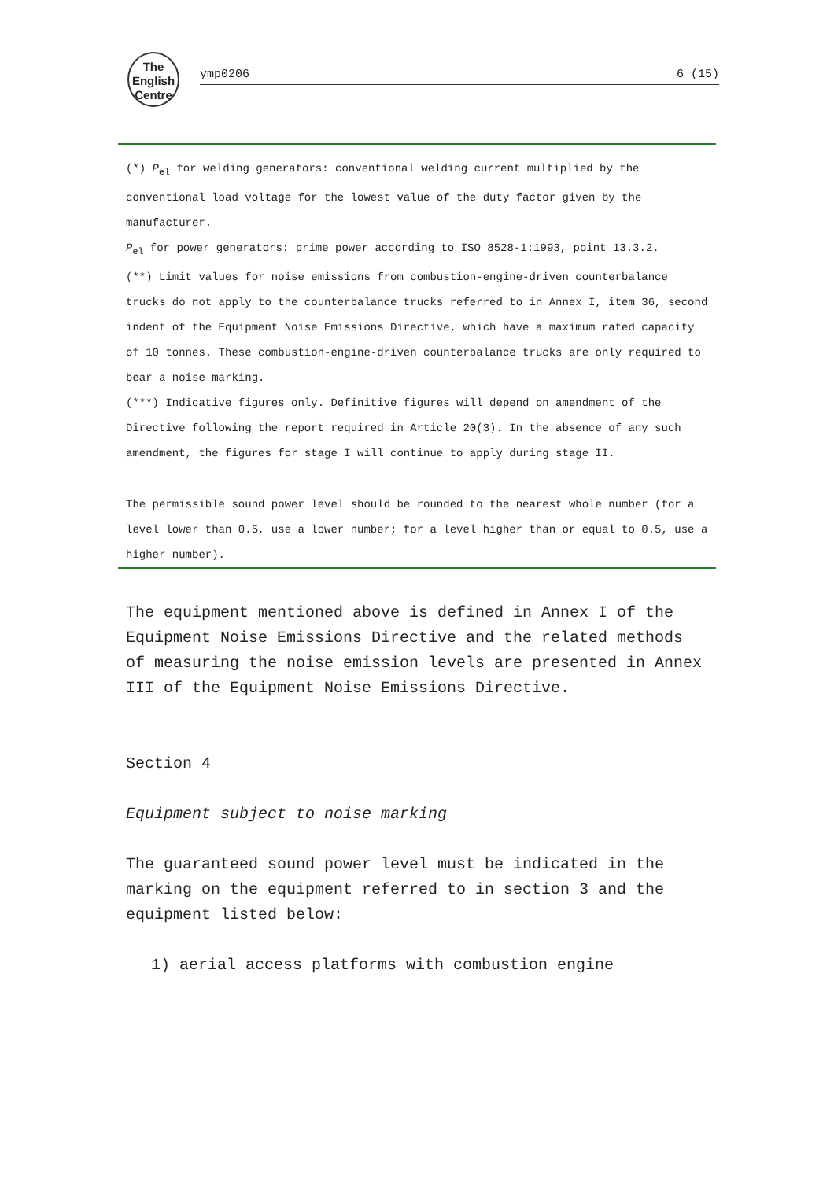The
English
Centre
ymp0206 6 (15)
(*) P<sub>el</sub> for welding generators: conventional welding current multiplied by the conventional load voltage for the lowest value of the duty factor given by the manufacturer.
P<sub>el</sub> for power generators: prime power according to ISO 8528-1:1993, point 13.3.2.
(**) Limit values for noise emissions from combustion-engine-driven counterbalance trucks do not apply to the counterbalance trucks referred to in Annex I, item 36, second indent of the Equipment Noise Emissions Directive, which have a maximum rated capacity of 10 tonnes. These combustion-engine-driven counterbalance trucks are only required to bear a noise marking.
(***) Indicative figures only. Definitive figures will depend on amendment of the Directive following the report required in Article 20(3). In the absence of any such amendment, the figures for stage I will continue to apply during stage II.
The permissible sound power level should be rounded to the nearest whole number (for a level lower than 0.5, use a lower number; for a level higher than or equal to 0.5, use a higher number).
The equipment mentioned above is defined in Annex I of the Equipment Noise Emissions Directive and the related methods of measuring the noise emission levels are presented in Annex III of the Equipment Noise Emissions Directive.
Section 4
Equipment subject to noise marking
The guaranteed sound power level must be indicated in the marking on the equipment referred to in section 3 and the equipment listed below:
1) aerial access platforms with combustion engine